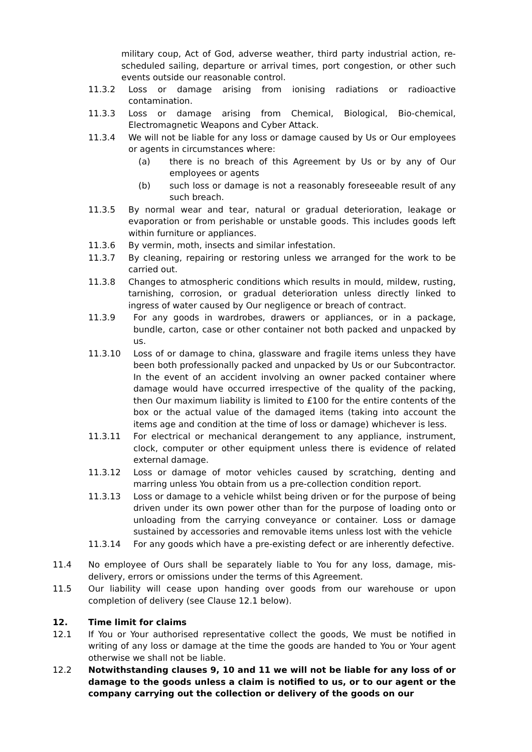military coup, Act of God, adverse weather, third party industrial action, re-scheduled sailing, departure or arrival times, port congestion, or other such events outside our reasonable control.
11.3.2 Loss or damage arising from ionising radiations or radioactive contamination.
11.3.3 Loss or damage arising from Chemical, Biological, Bio-chemical, Electromagnetic Weapons and Cyber Attack.
11.3.4 We will not be liable for any loss or damage caused by Us or Our employees or agents in circumstances where:
(a) there is no breach of this Agreement by Us or by any of Our employees or agents
(b) such loss or damage is not a reasonably foreseeable result of any such breach.
11.3.5 By normal wear and tear, natural or gradual deterioration, leakage or evaporation or from perishable or unstable goods. This includes goods left within furniture or appliances.
11.3.6 By vermin, moth, insects and similar infestation.
11.3.7 By cleaning, repairing or restoring unless we arranged for the work to be carried out.
11.3.8 Changes to atmospheric conditions which results in mould, mildew, rusting, tarnishing, corrosion, or gradual deterioration unless directly linked to ingress of water caused by Our negligence or breach of contract.
11.3.9 For any goods in wardrobes, drawers or appliances, or in a package, bundle, carton, case or other container not both packed and unpacked by us.
11.3.10 Loss of or damage to china, glassware and fragile items unless they have been both professionally packed and unpacked by Us or our Subcontractor. In the event of an accident involving an owner packed container where damage would have occurred irrespective of the quality of the packing, then Our maximum liability is limited to £100 for the entire contents of the box or the actual value of the damaged items (taking into account the items age and condition at the time of loss or damage) whichever is less.
11.3.11 For electrical or mechanical derangement to any appliance, instrument, clock, computer or other equipment unless there is evidence of related external damage.
11.3.12 Loss or damage of motor vehicles caused by scratching, denting and marring unless You obtain from us a pre-collection condition report.
11.3.13 Loss or damage to a vehicle whilst being driven or for the purpose of being driven under its own power other than for the purpose of loading onto or unloading from the carrying conveyance or container. Loss or damage sustained by accessories and removable items unless lost with the vehicle
11.3.14 For any goods which have a pre-existing defect or are inherently defective.
11.4 No employee of Ours shall be separately liable to You for any loss, damage, mis-delivery, errors or omissions under the terms of this Agreement.
11.5 Our liability will cease upon handing over goods from our warehouse or upon completion of delivery (see Clause 12.1 below).
12. Time limit for claims
12.1 If You or Your authorised representative collect the goods, We must be notified in writing of any loss or damage at the time the goods are handed to You or Your agent otherwise we shall not be liable.
12.2 Notwithstanding clauses 9, 10 and 11 we will not be liable for any loss of or damage to the goods unless a claim is notified to us, or to our agent or the company carrying out the collection or delivery of the goods on our